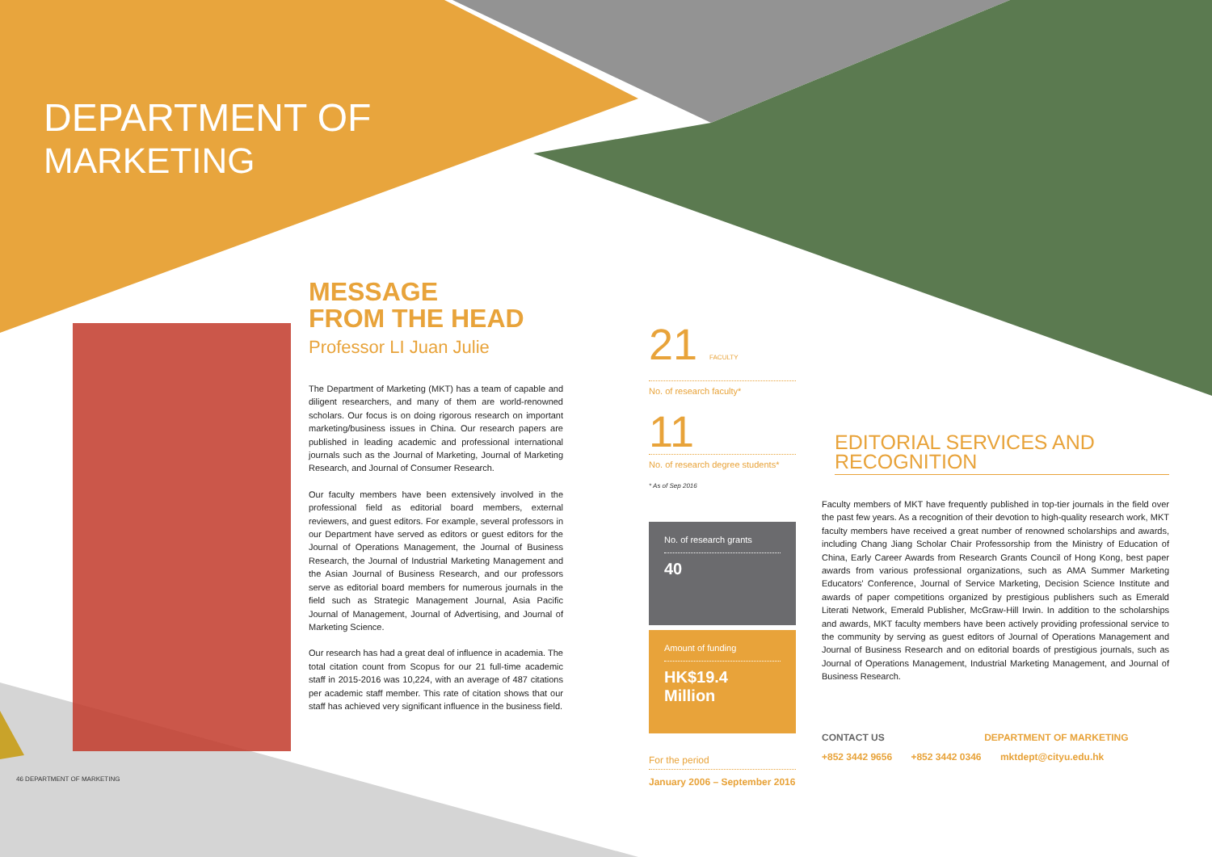DEPARTMENT OF
MARKETING
MESSAGE
FROM THE HEAD
Professor LI Juan Julie
The Department of Marketing (MKT) has a team of capable and diligent researchers, and many of them are world-renowned scholars. Our focus is on doing rigorous research on important marketing/business issues in China. Our research papers are published in leading academic and professional international journals such as the Journal of Marketing, Journal of Marketing Research, and Journal of Consumer Research.
Our faculty members have been extensively involved in the professional field as editorial board members, external reviewers, and guest editors. For example, several professors in our Department have served as editors or guest editors for the Journal of Operations Management, the Journal of Business Research, the Journal of Industrial Marketing Management and the Asian Journal of Business Research, and our professors serve as editorial board members for numerous journals in the field such as Strategic Management Journal, Asia Pacific Journal of Management, Journal of Advertising, and Journal of Marketing Science.
Our research has had a great deal of influence in academia. The total citation count from Scopus for our 21 full-time academic staff in 2015-2016 was 10,224, with an average of 487 citations per academic staff member. This rate of citation shows that our staff has achieved very significant influence in the business field.
21 FACULTY
No. of research faculty*
11
No. of research degree students*
* As of Sep 2016
No. of research grants
40
Amount of funding
HK$19.4 Million
For the period
January 2006 – September 2016
EDITORIAL SERVICES AND
RECOGNITION
Faculty members of MKT have frequently published in top-tier journals in the field over the past few years. As a recognition of their devotion to high-quality research work, MKT faculty members have received a great number of renowned scholarships and awards, including Chang Jiang Scholar Chair Professorship from the Ministry of Education of China, Early Career Awards from Research Grants Council of Hong Kong, best paper awards from various professional organizations, such as AMA Summer Marketing Educators' Conference, Journal of Service Marketing, Decision Science Institute and awards of paper competitions organized by prestigious publishers such as Emerald Literati Network, Emerald Publisher, McGraw-Hill Irwin. In addition to the scholarships and awards, MKT faculty members have been actively providing professional service to the community by serving as guest editors of Journal of Operations Management and Journal of Business Research and on editorial boards of prestigious journals, such as Journal of Operations Management, Industrial Marketing Management, and Journal of Business Research.
CONTACT US DEPARTMENT OF MARKETING
+852 3442 9656 +852 3442 0346 mktdept@cityu.edu.hk
46 DEPARTMENT OF MARKETING